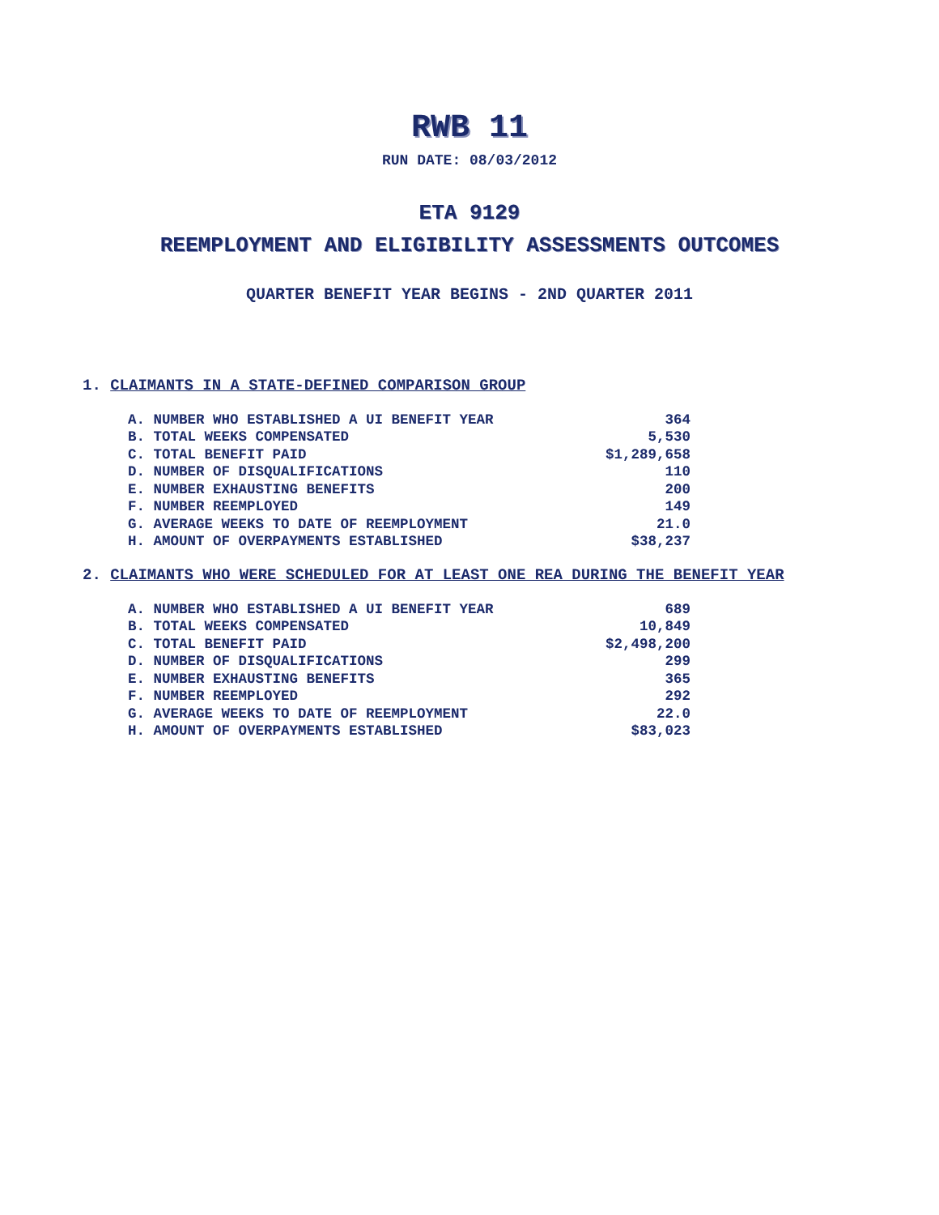RWB 11
RUN DATE: 08/03/2012
ETA 9129
REEMPLOYMENT AND ELIGIBILITY ASSESSMENTS OUTCOMES
QUARTER BENEFIT YEAR BEGINS - 2ND QUARTER 2011
1. CLAIMANTS IN A STATE-DEFINED COMPARISON GROUP
| A. NUMBER WHO ESTABLISHED A UI BENEFIT YEAR | 364 |
| B. TOTAL WEEKS COMPENSATED | 5,530 |
| C. TOTAL BENEFIT PAID | $1,289,658 |
| D. NUMBER OF DISQUALIFICATIONS | 110 |
| E. NUMBER EXHAUSTING BENEFITS | 200 |
| F. NUMBER REEMPLOYED | 149 |
| G. AVERAGE WEEKS TO DATE OF REEMPLOYMENT | 21.0 |
| H. AMOUNT OF OVERPAYMENTS ESTABLISHED | $38,237 |
2. CLAIMANTS WHO WERE SCHEDULED FOR AT LEAST ONE REA DURING THE BENEFIT YEAR
| A. NUMBER WHO ESTABLISHED A UI BENEFIT YEAR | 689 |
| B. TOTAL WEEKS COMPENSATED | 10,849 |
| C. TOTAL BENEFIT PAID | $2,498,200 |
| D. NUMBER OF DISQUALIFICATIONS | 299 |
| E. NUMBER EXHAUSTING BENEFITS | 365 |
| F. NUMBER REEMPLOYED | 292 |
| G. AVERAGE WEEKS TO DATE OF REEMPLOYMENT | 22.0 |
| H. AMOUNT OF OVERPAYMENTS ESTABLISHED | $83,023 |